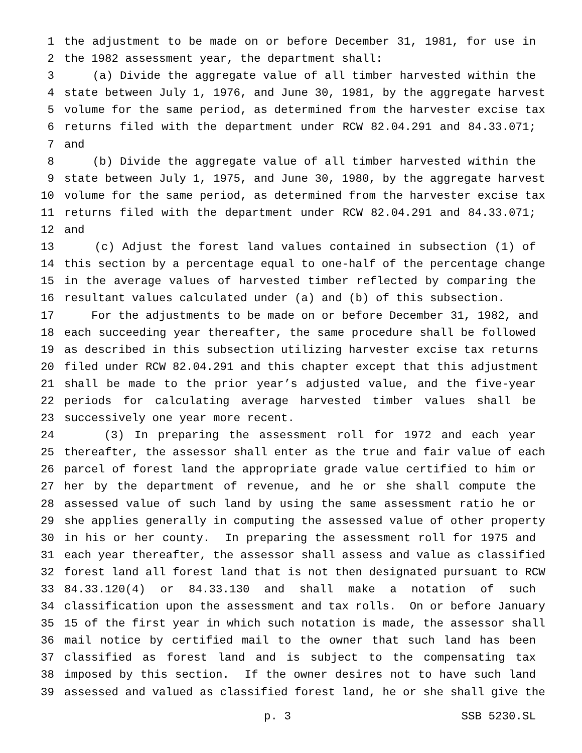1 the adjustment to be made on or before December 31, 1981, for use in
2 the 1982 assessment year, the department shall:
3 (a) Divide the aggregate value of all timber harvested within the
4 state between July 1, 1976, and June 30, 1981, by the aggregate harvest
5 volume for the same period, as determined from the harvester excise tax
6 returns filed with the department under RCW 82.04.291 and 84.33.071;
7 and
8 (b) Divide the aggregate value of all timber harvested within the
9 state between July 1, 1975, and June 30, 1980, by the aggregate harvest
10 volume for the same period, as determined from the harvester excise tax
11 returns filed with the department under RCW 82.04.291 and 84.33.071;
12 and
13 (c) Adjust the forest land values contained in subsection (1) of
14 this section by a percentage equal to one-half of the percentage change
15 in the average values of harvested timber reflected by comparing the
16 resultant values calculated under (a) and (b) of this subsection.
17 For the adjustments to be made on or before December 31, 1982, and
18 each succeeding year thereafter, the same procedure shall be followed
19 as described in this subsection utilizing harvester excise tax returns
20 filed under RCW 82.04.291 and this chapter except that this adjustment
21 shall be made to the prior year’s adjusted value, and the five-year
22 periods for calculating average harvested timber values shall be
23 successively one year more recent.
24 (3) In preparing the assessment roll for 1972 and each year
25 thereafter, the assessor shall enter as the true and fair value of each
26 parcel of forest land the appropriate grade value certified to him or
27 her by the department of revenue, and he or she shall compute the
28 assessed value of such land by using the same assessment ratio he or
29 she applies generally in computing the assessed value of other property
30 in his or her county. In preparing the assessment roll for 1975 and
31 each year thereafter, the assessor shall assess and value as classified
32 forest land all forest land that is not then designated pursuant to RCW
33 84.33.120(4) or 84.33.130 and shall make a notation of such
34 classification upon the assessment and tax rolls. On or before January
35 15 of the first year in which such notation is made, the assessor shall
36 mail notice by certified mail to the owner that such land has been
37 classified as forest land and is subject to the compensating tax
38 imposed by this section. If the owner desires not to have such land
39 assessed and valued as classified forest land, he or she shall give the
p. 3 SSB 5230.SL